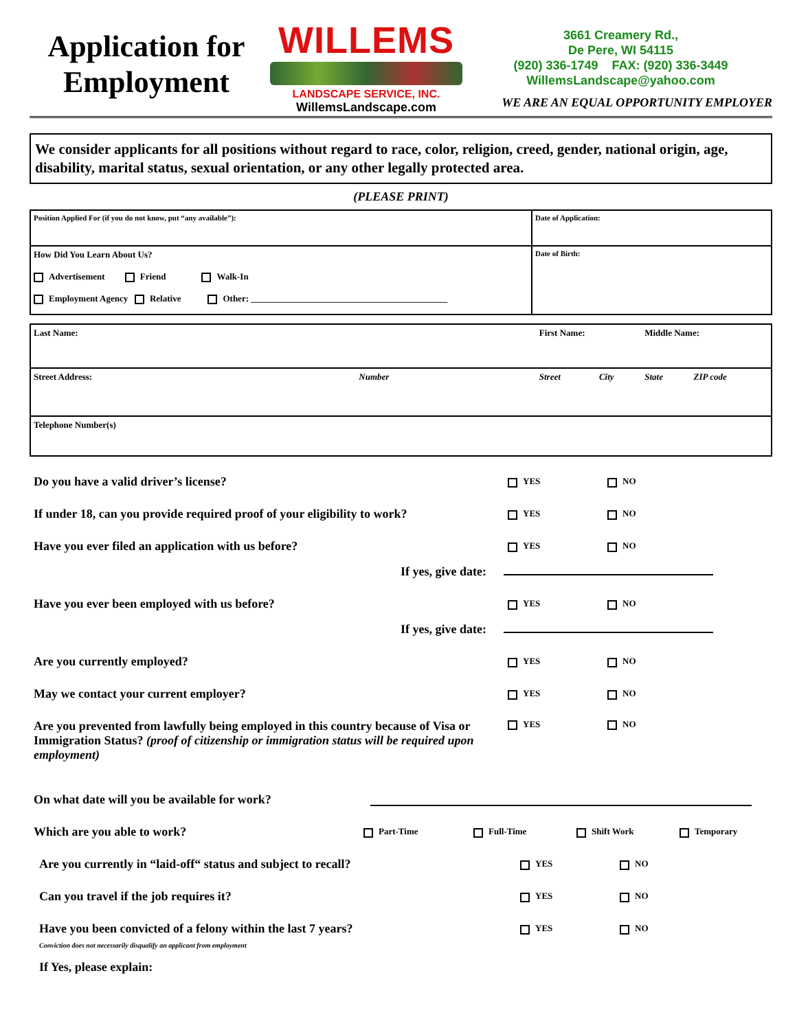Application for Employment
WILLEMS
LANDSCAPE SERVICE, INC.
WillemsLandscape.com
3661 Creamery Rd.,
De Pere, WI 54115
(920) 336-1749 FAX: (920) 336-3449
WillemsLandscape@yahoo.com
WE ARE AN EQUAL OPPORTUNITY EMPLOYER
We consider applicants for all positions without regard to race, color, religion, creed, gender, national origin, age, disability, marital status, sexual orientation, or any other legally protected area.
(PLEASE PRINT)
| Position Applied For (if you do not know, put “any available”): | Date of Application: |
| How Did You Learn About Us? Advertisement Friend Walk-In Employment Agency Relative Other: ____________________________________________ | Date of Birth: |
| Last Name: | | First Name: | | Middle Name: | |
| Street Address: | Number | Street | City | State | ZIP code |
| Telephone Number(s) | | | | | |
Do you have a valid driver’s license?
YES NO
If under 18, can you provide required proof of your eligibility to work?
YES NO
Have you ever filed an application with us before?
YES NO
If yes, give date:
Have you ever been employed with us before?
YES NO
If yes, give date:
Are you currently employed?
YES NO
May we contact your current employer?
YES NO
Are you prevented from lawfully being employed in this country because of Visa or Immigration Status? (proof of citizenship or immigration status will be required upon employment)
YES NO
On what date will you be available for work?
Which are you able to work?
Part-Time Full-Time Shift Work Temporary
Are you currently in “laid-off“ status and subject to recall?
YES NO
Can you travel if the job requires it?
YES NO
Have you been convicted of a felony within the last 7 years?
YES NO
Conviction does not necessarily disqualify an applicant from employment
If Yes, please explain: